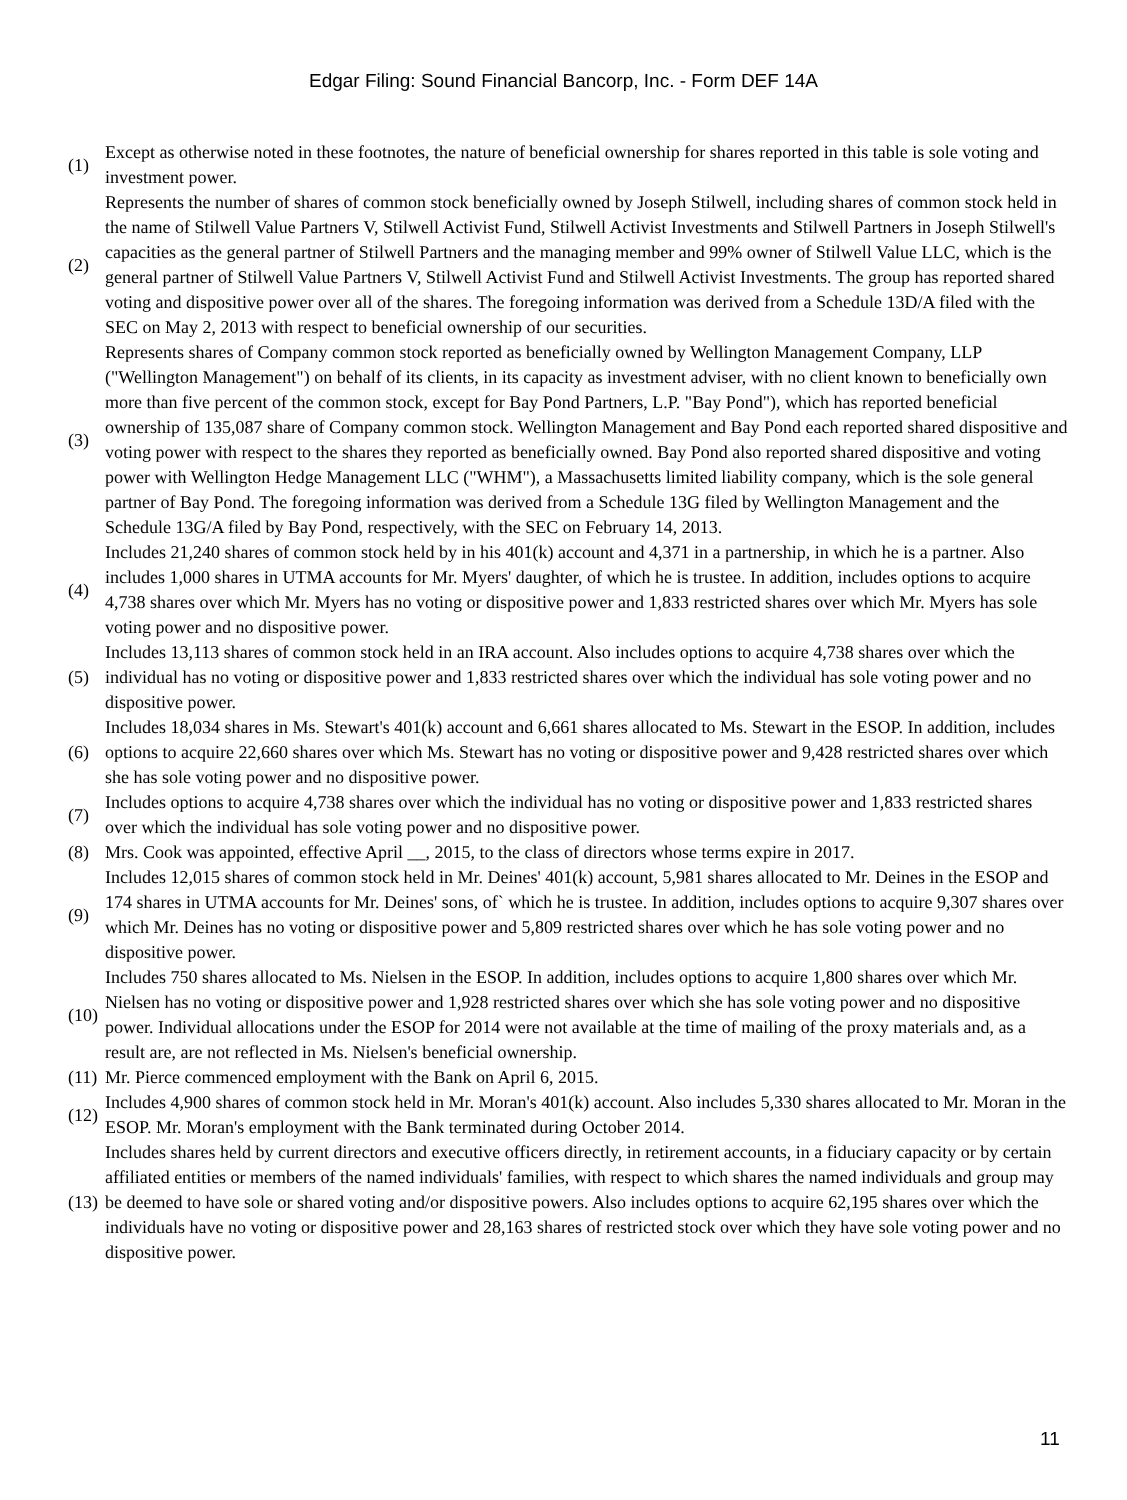Edgar Filing: Sound Financial Bancorp, Inc. - Form DEF 14A
| (1) | Except as otherwise noted in these footnotes, the nature of beneficial ownership for shares reported in this table is sole voting and investment power. |
| (2) | Represents the number of shares of common stock beneficially owned by Joseph Stilwell, including shares of common stock held in the name of Stilwell Value Partners V, Stilwell Activist Fund, Stilwell Activist Investments and Stilwell Partners in Joseph Stilwell's capacities as the general partner of Stilwell Partners and the managing member and 99% owner of Stilwell Value LLC, which is the general partner of Stilwell Value Partners V, Stilwell Activist Fund and Stilwell Activist Investments. The group has reported shared voting and dispositive power over all of the shares. The foregoing information was derived from a Schedule 13D/A filed with the SEC on May 2, 2013 with respect to beneficial ownership of our securities. |
| (3) | Represents shares of Company common stock reported as beneficially owned by Wellington Management Company, LLP ("Wellington Management") on behalf of its clients, in its capacity as investment adviser, with no client known to beneficially own more than five percent of the common stock, except for Bay Pond Partners, L.P. "Bay Pond"), which has reported beneficial ownership of 135,087 share of Company common stock. Wellington Management and Bay Pond each reported shared dispositive and voting power with respect to the shares they reported as beneficially owned. Bay Pond also reported shared dispositive and voting power with Wellington Hedge Management LLC ("WHM"), a Massachusetts limited liability company, which is the sole general partner of Bay Pond. The foregoing information was derived from a Schedule 13G filed by Wellington Management and the Schedule 13G/A filed by Bay Pond, respectively, with the SEC on February 14, 2013. |
| (4) | Includes 21,240 shares of common stock held by in his 401(k) account and 4,371 in a partnership, in which he is a partner. Also includes 1,000 shares in UTMA accounts for Mr. Myers' daughter, of which he is trustee. In addition, includes options to acquire 4,738 shares over which Mr. Myers has no voting or dispositive power and 1,833 restricted shares over which Mr. Myers has sole voting power and no dispositive power. |
| (5) | Includes 13,113 shares of common stock held in an IRA account. Also includes options to acquire 4,738 shares over which the individual has no voting or dispositive power and 1,833 restricted shares over which the individual has sole voting power and no dispositive power. |
| (6) | Includes 18,034 shares in Ms. Stewart's 401(k) account and 6,661 shares allocated to Ms. Stewart in the ESOP. In addition, includes options to acquire 22,660 shares over which Ms. Stewart has no voting or dispositive power and 9,428 restricted shares over which she has sole voting power and no dispositive power. |
| (7) | Includes options to acquire 4,738 shares over which the individual has no voting or dispositive power and 1,833 restricted shares over which the individual has sole voting power and no dispositive power. |
| (8) | Mrs. Cook was appointed, effective April __, 2015, to the class of directors whose terms expire in 2017. |
| (9) | Includes 12,015 shares of common stock held in Mr. Deines' 401(k) account, 5,981 shares allocated to Mr. Deines in the ESOP and 174 shares in UTMA accounts for Mr. Deines' sons, of` which he is trustee. In addition, includes options to acquire 9,307 shares over which Mr. Deines has no voting or dispositive power and 5,809 restricted shares over which he has sole voting power and no dispositive power. |
| (10) | Includes 750 shares allocated to Ms. Nielsen in the ESOP. In addition, includes options to acquire 1,800 shares over which Mr. Nielsen has no voting or dispositive power and 1,928 restricted shares over which she has sole voting power and no dispositive power. Individual allocations under the ESOP for 2014 were not available at the time of mailing of the proxy materials and, as a result are, are not reflected in Ms. Nielsen's beneficial ownership. |
| (11) | Mr. Pierce commenced employment with the Bank on April 6, 2015. |
| (12) | Includes 4,900 shares of common stock held in Mr. Moran's 401(k) account. Also includes 5,330 shares allocated to Mr. Moran in the ESOP. Mr. Moran's employment with the Bank terminated during October 2014. |
| (13) | Includes shares held by current directors and executive officers directly, in retirement accounts, in a fiduciary capacity or by certain affiliated entities or members of the named individuals' families, with respect to which shares the named individuals and group may be deemed to have sole or shared voting and/or dispositive powers. Also includes options to acquire 62,195 shares over which the individuals have no voting or dispositive power and 28,163 shares of restricted stock over which they have sole voting power and no dispositive power. |
11